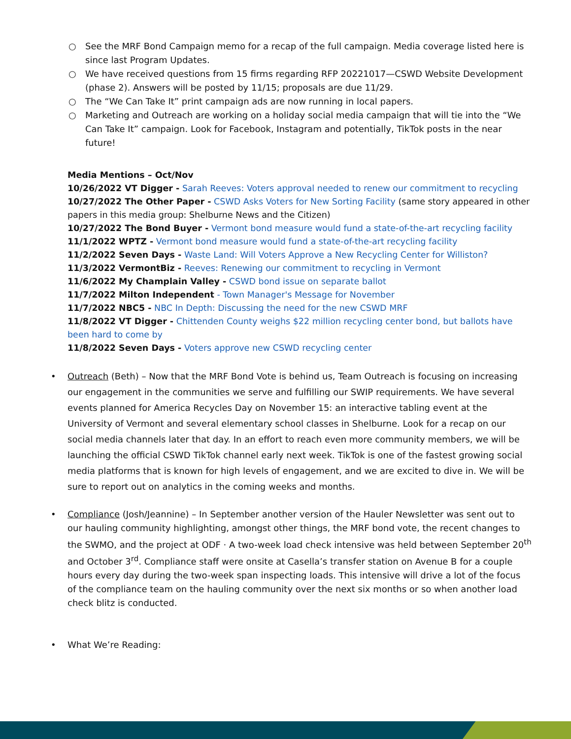○ See the MRF Bond Campaign memo for a recap of the full campaign. Media coverage listed here is since last Program Updates.
○ We have received questions from 15 firms regarding RFP 20221017—CSWD Website Development (phase 2). Answers will be posted by 11/15; proposals are due 11/29.
○ The “We Can Take It” print campaign ads are now running in local papers.
○ Marketing and Outreach are working on a holiday social media campaign that will tie into the “We Can Take It” campaign. Look for Facebook, Instagram and potentially, TikTok posts in the near future!
Media Mentions – Oct/Nov
10/26/2022 VT Digger - Sarah Reeves: Voters approval needed to renew our commitment to recycling
10/27/2022 The Other Paper - CSWD Asks Voters for New Sorting Facility (same story appeared in other papers in this media group: Shelburne News and the Citizen)
10/27/2022 The Bond Buyer - Vermont bond measure would fund a state-of-the-art recycling facility
11/1/2022 WPTZ - Vermont bond measure would fund a state-of-the-art recycling facility
11/2/2022 Seven Days - Waste Land: Will Voters Approve a New Recycling Center for Williston?
11/3/2022 VermontBiz - Reeves: Renewing our commitment to recycling in Vermont
11/6/2022 My Champlain Valley - CSWD bond issue on separate ballot
11/7/2022 Milton Independent - Town Manager's Message for November
11/7/2022 NBC5 - NBC In Depth: Discussing the need for the new CSWD MRF
11/8/2022 VT Digger - Chittenden County weighs $22 million recycling center bond, but ballots have been hard to come by
11/8/2022 Seven Days - Voters approve new CSWD recycling center
• Outreach (Beth) – Now that the MRF Bond Vote is behind us, Team Outreach is focusing on increasing our engagement in the communities we serve and fulfilling our SWIP requirements. We have several events planned for America Recycles Day on November 15: an interactive tabling event at the University of Vermont and several elementary school classes in Shelburne. Look for a recap on our social media channels later that day. In an effort to reach even more community members, we will be launching the official CSWD TikTok channel early next week. TikTok is one of the fastest growing social media platforms that is known for high levels of engagement, and we are excited to dive in. We will be sure to report out on analytics in the coming weeks and months.
• Compliance (Josh/Jeannine) – In September another version of the Hauler Newsletter was sent out to our hauling community highlighting, amongst other things, the MRF bond vote, the recent changes to the SWMO, and the project at ODF · A two-week load check intensive was held between September 20<sup>th</sup> and October 3<sup>rd</sup>. Compliance staff were onsite at Casella’s transfer station on Avenue B for a couple hours every day during the two-week span inspecting loads. This intensive will drive a lot of the focus of the compliance team on the hauling community over the next six months or so when another load check blitz is conducted.
• What We’re Reading: